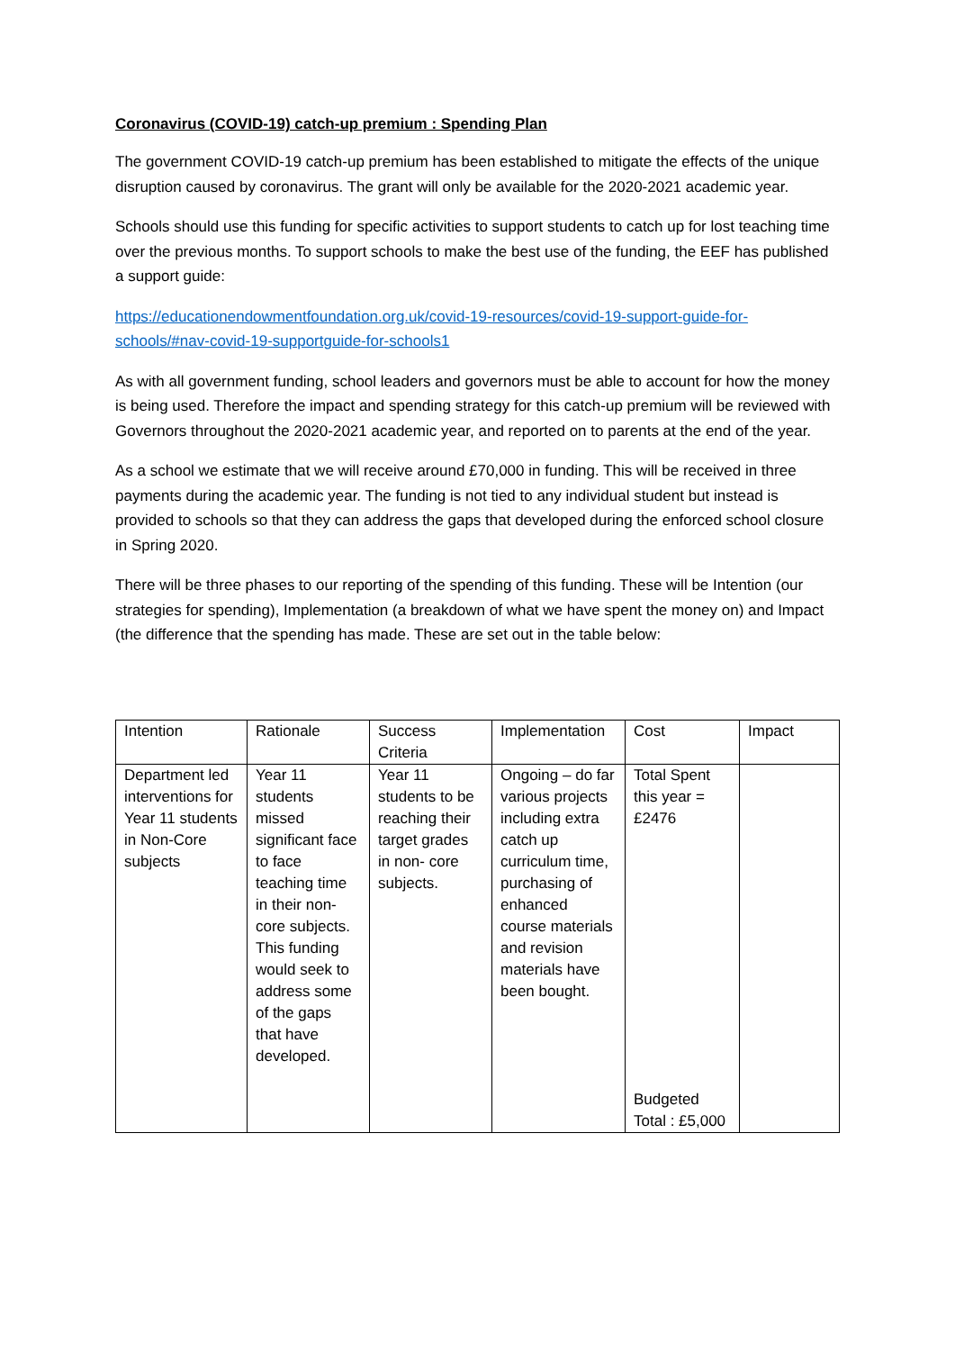Coronavirus (COVID-19) catch-up premium : Spending Plan
The government COVID-19 catch-up premium has been established to mitigate the effects of the unique disruption caused by coronavirus. The grant will only be available for the 2020-2021 academic year.
Schools should use this funding for specific activities to support students to catch up for lost teaching time over the previous months. To support schools to make the best use of the funding, the EEF has published a support guide:
https://educationendowmentfoundation.org.uk/covid-19-resources/covid-19-support-guide-for-schools/#nav-covid-19-supportguide-for-schools1
As with all government funding, school leaders and governors must be able to account for how the money is being used. Therefore the impact and spending strategy for this catch-up premium will be reviewed with Governors throughout the 2020-2021 academic year, and reported on to parents at the end of the year.
As a school we estimate that we will receive around £70,000 in funding. This will be received in three payments during the academic year. The funding is not tied to any individual student but instead is provided to schools so that they can address the gaps that developed during the enforced school closure in Spring 2020.
There will be three phases to our reporting of the spending of this funding. These will be Intention (our strategies for spending), Implementation (a breakdown of what we have spent the money on) and Impact (the difference that the spending has made. These are set out in the table below:
| Intention | Rationale | Success Criteria | Implementation | Cost | Impact |
| Department led interventions for Year 11 students in Non-Core subjects | Year 11 students missed significant face to face teaching time in their non-core subjects. This funding would seek to address some of the gaps that have developed. | Year 11 students to be reaching their target grades in non- core subjects. | Ongoing – do far various projects including extra catch up curriculum time, purchasing of enhanced course materials and revision materials have been bought. | Total Spent this year = £2476 Budgeted Total : £5,000 | |